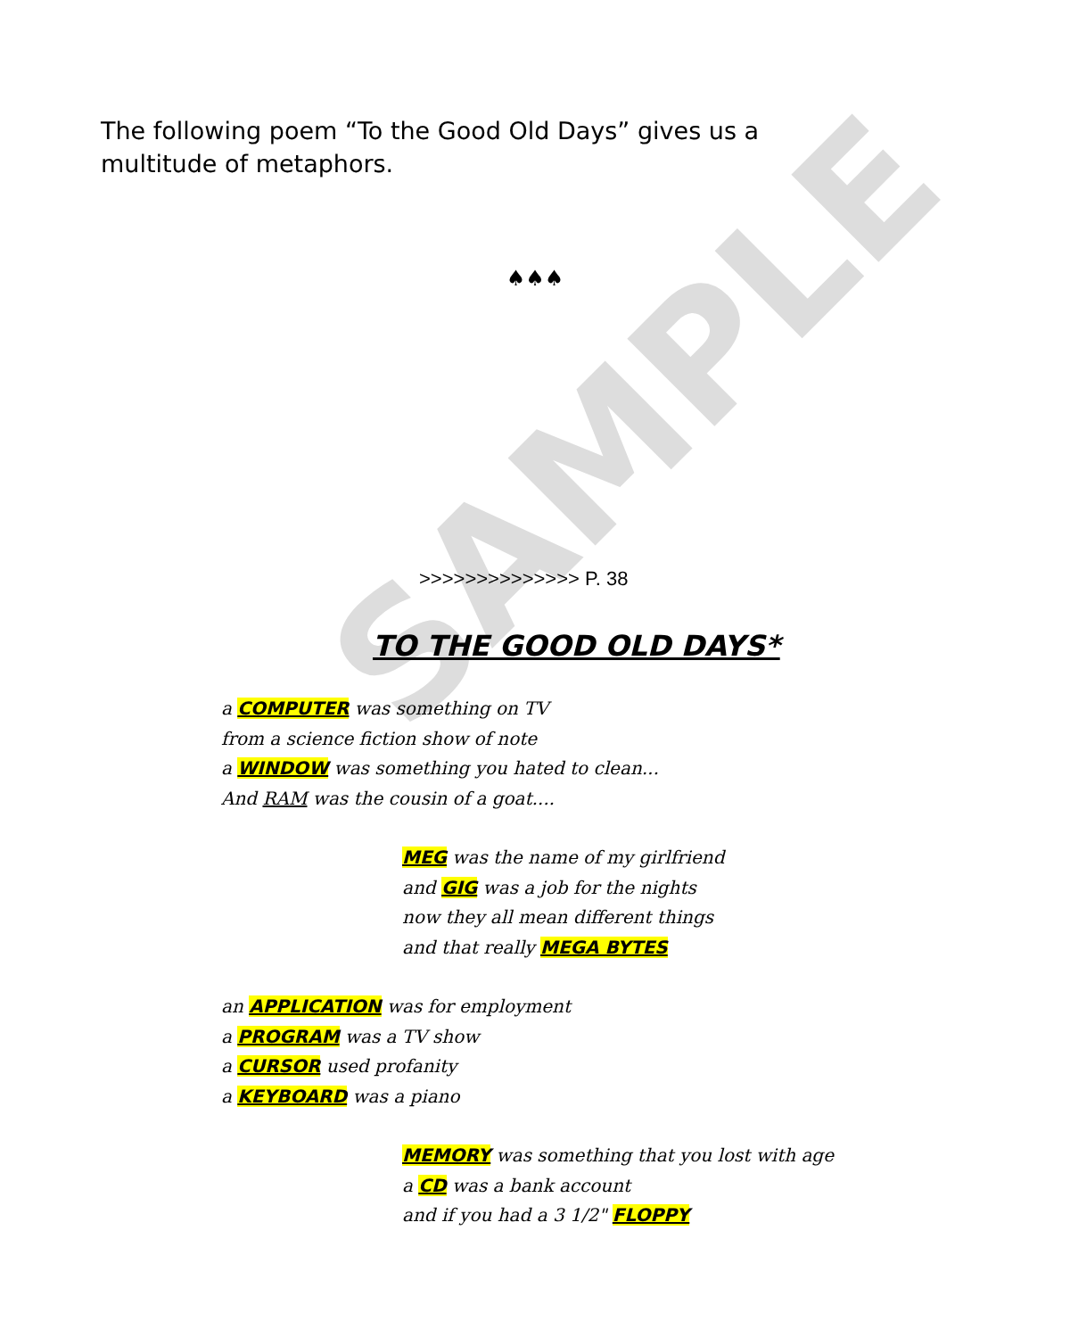SAMPLE
The following poem “To the Good Old Days” gives us a multitude of metaphors.
♠♠♠
>>>>>>>>>>>>>> P. 38
TO THE GOOD OLD DAYS*
a COMPUTER was something on TV
from a science fiction show of note
a WINDOW was something you hated to clean...
And RAM was the cousin of a goat....
MEG was the name of my girlfriend
and GIG was a job for the nights
now they all mean different things
and that really MEGA BYTES
an APPLICATION was for employment
a PROGRAM was a TV show
a CURSOR used profanity
a KEYBOARD was a piano
MEMORY was something that you lost with age
a CD was a bank account
and if you had a 3 1/2" FLOPPY